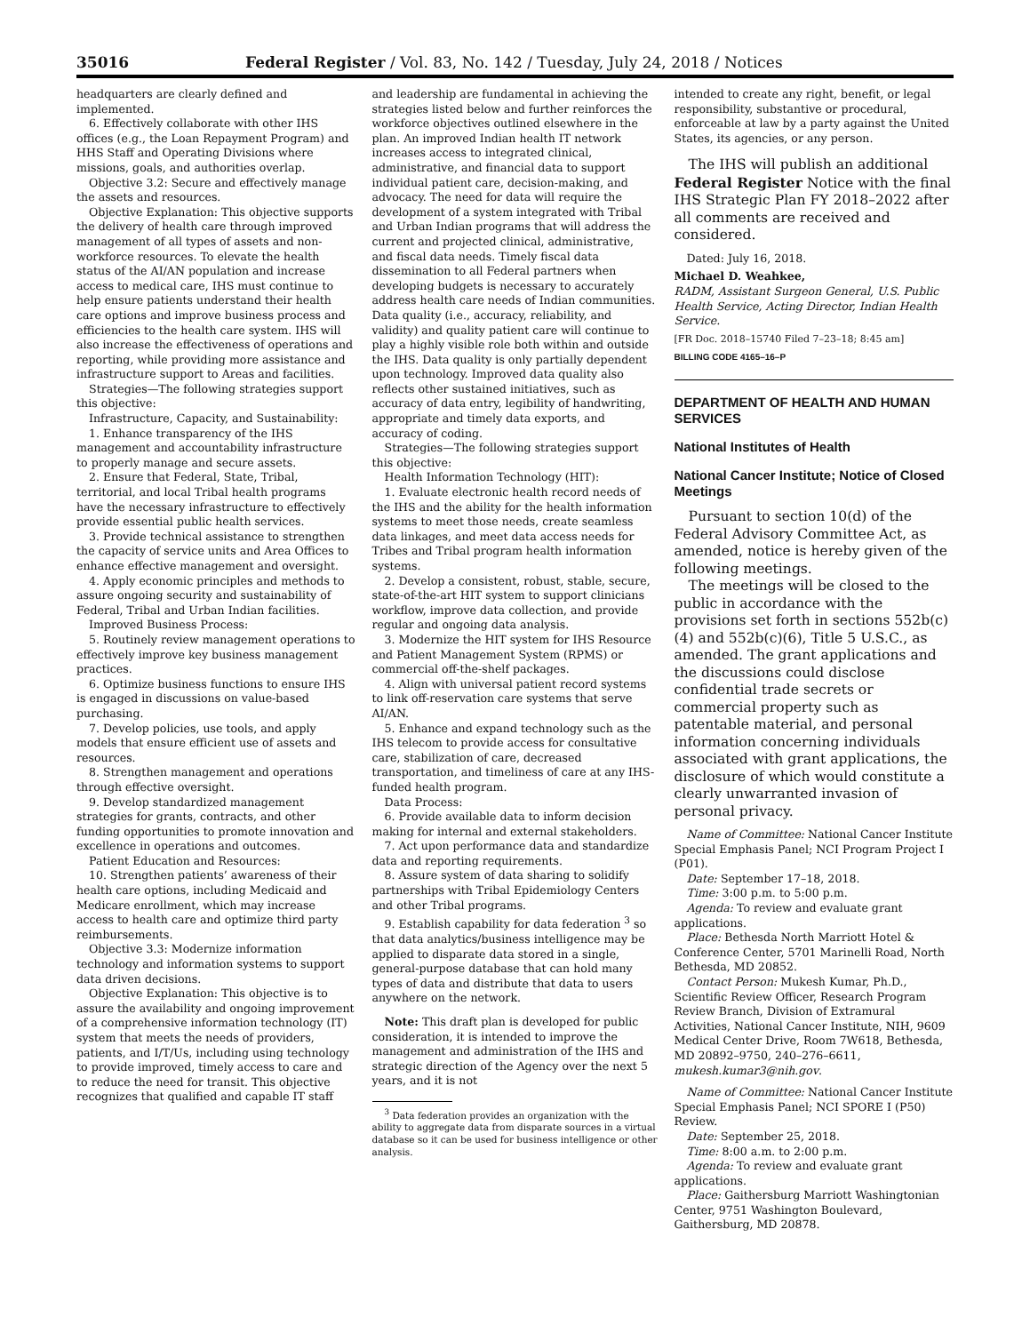35016 Federal Register / Vol. 83, No. 142 / Tuesday, July 24, 2018 / Notices
headquarters are clearly defined and implemented.
6. Effectively collaborate with other IHS offices (e.g., the Loan Repayment Program) and HHS Staff and Operating Divisions where missions, goals, and authorities overlap.
Objective 3.2: Secure and effectively manage the assets and resources.
Objective Explanation: This objective supports the delivery of health care through improved management of all types of assets and non-workforce resources. To elevate the health status of the AI/AN population and increase access to medical care, IHS must continue to help ensure patients understand their health care options and improve business process and efficiencies to the health care system. IHS will also increase the effectiveness of operations and reporting, while providing more assistance and infrastructure support to Areas and facilities.
Strategies—The following strategies support this objective:
Infrastructure, Capacity, and Sustainability:
1. Enhance transparency of the IHS management and accountability infrastructure to properly manage and secure assets.
2. Ensure that Federal, State, Tribal, territorial, and local Tribal health programs have the necessary infrastructure to effectively provide essential public health services.
3. Provide technical assistance to strengthen the capacity of service units and Area Offices to enhance effective management and oversight.
4. Apply economic principles and methods to assure ongoing security and sustainability of Federal, Tribal and Urban Indian facilities.
Improved Business Process:
5. Routinely review management operations to effectively improve key business management practices.
6. Optimize business functions to ensure IHS is engaged in discussions on value-based purchasing.
7. Develop policies, use tools, and apply models that ensure efficient use of assets and resources.
8. Strengthen management and operations through effective oversight.
9. Develop standardized management strategies for grants, contracts, and other funding opportunities to promote innovation and excellence in operations and outcomes.
Patient Education and Resources:
10. Strengthen patients’ awareness of their health care options, including Medicaid and Medicare enrollment, which may increase access to health care and optimize third party reimbursements.
Objective 3.3: Modernize information technology and information systems to support data driven decisions.
Objective Explanation: This objective is to assure the availability and ongoing improvement of a comprehensive information technology (IT) system that meets the needs of providers, patients, and I/T/Us, including using technology to provide improved, timely access to care and to reduce the need for transit. This objective recognizes that qualified and capable IT staff
and leadership are fundamental in achieving the strategies listed below and further reinforces the workforce objectives outlined elsewhere in the plan. An improved Indian health IT network increases access to integrated clinical, administrative, and financial data to support individual patient care, decision-making, and advocacy. The need for data will require the development of a system integrated with Tribal and Urban Indian programs that will address the current and projected clinical, administrative, and fiscal data needs. Timely fiscal data dissemination to all Federal partners when developing budgets is necessary to accurately address health care needs of Indian communities. Data quality (i.e., accuracy, reliability, and validity) and quality patient care will continue to play a highly visible role both within and outside the IHS. Data quality is only partially dependent upon technology. Improved data quality also reflects other sustained initiatives, such as accuracy of data entry, legibility of handwriting, appropriate and timely data exports, and accuracy of coding.
Strategies—The following strategies support this objective:
Health Information Technology (HIT):
1. Evaluate electronic health record needs of the IHS and the ability for the health information systems to meet those needs, create seamless data linkages, and meet data access needs for Tribes and Tribal program health information systems.
2. Develop a consistent, robust, stable, secure, state-of-the-art HIT system to support clinicians workflow, improve data collection, and provide regular and ongoing data analysis.
3. Modernize the HIT system for IHS Resource and Patient Management System (RPMS) or commercial off-the-shelf packages.
4. Align with universal patient record systems to link off-reservation care systems that serve AI/AN.
5. Enhance and expand technology such as the IHS telecom to provide access for consultative care, stabilization of care, decreased transportation, and timeliness of care at any IHS-funded health program.
Data Process:
6. Provide available data to inform decision making for internal and external stakeholders.
7. Act upon performance data and standardize data and reporting requirements.
8. Assure system of data sharing to solidify partnerships with Tribal Epidemiology Centers and other Tribal programs.
9. Establish capability for data federation <sup>3</sup> so that data analytics/business intelligence may be applied to disparate data stored in a single, general-purpose database that can hold many types of data and distribute that data to users anywhere on the network.
Note: This draft plan is developed for public consideration, it is intended to improve the management and administration of the IHS and strategic direction of the Agency over the next 5 years, and it is not
<sup>3</sup> Data federation provides an organization with the ability to aggregate data from disparate sources in a virtual database so it can be used for business intelligence or other analysis.
intended to create any right, benefit, or legal responsibility, substantive or procedural, enforceable at law by a party against the United States, its agencies, or any person.
The IHS will publish an additional Federal Register Notice with the final IHS Strategic Plan FY 2018–2022 after all comments are received and considered.
Dated: July 16, 2018.
Michael D. Weahkee,
RADM, Assistant Surgeon General, U.S. Public Health Service, Acting Director, Indian Health Service.
[FR Doc. 2018–15740 Filed 7–23–18; 8:45 am]
BILLING CODE 4165–16–P
DEPARTMENT OF HEALTH AND HUMAN SERVICES
National Institutes of Health
National Cancer Institute; Notice of Closed Meetings
Pursuant to section 10(d) of the Federal Advisory Committee Act, as amended, notice is hereby given of the following meetings.
The meetings will be closed to the public in accordance with the provisions set forth in sections 552b(c)(4) and 552b(c)(6), Title 5 U.S.C., as amended. The grant applications and the discussions could disclose confidential trade secrets or commercial property such as patentable material, and personal information concerning individuals associated with grant applications, the disclosure of which would constitute a clearly unwarranted invasion of personal privacy.
Name of Committee: National Cancer Institute Special Emphasis Panel; NCI Program Project I (P01).
Date: September 17–18, 2018.
Time: 3:00 p.m. to 5:00 p.m.
Agenda: To review and evaluate grant applications.
Place: Bethesda North Marriott Hotel & Conference Center, 5701 Marinelli Road, North Bethesda, MD 20852.
Contact Person: Mukesh Kumar, Ph.D., Scientific Review Officer, Research Program Review Branch, Division of Extramural Activities, National Cancer Institute, NIH, 9609 Medical Center Drive, Room 7W618, Bethesda, MD 20892–9750, 240–276–6611, mukesh.kumar3@nih.gov.
Name of Committee: National Cancer Institute Special Emphasis Panel; NCI SPORE I (P50) Review.
Date: September 25, 2018.
Time: 8:00 a.m. to 2:00 p.m.
Agenda: To review and evaluate grant applications.
Place: Gaithersburg Marriott Washingtonian Center, 9751 Washington Boulevard, Gaithersburg, MD 20878.